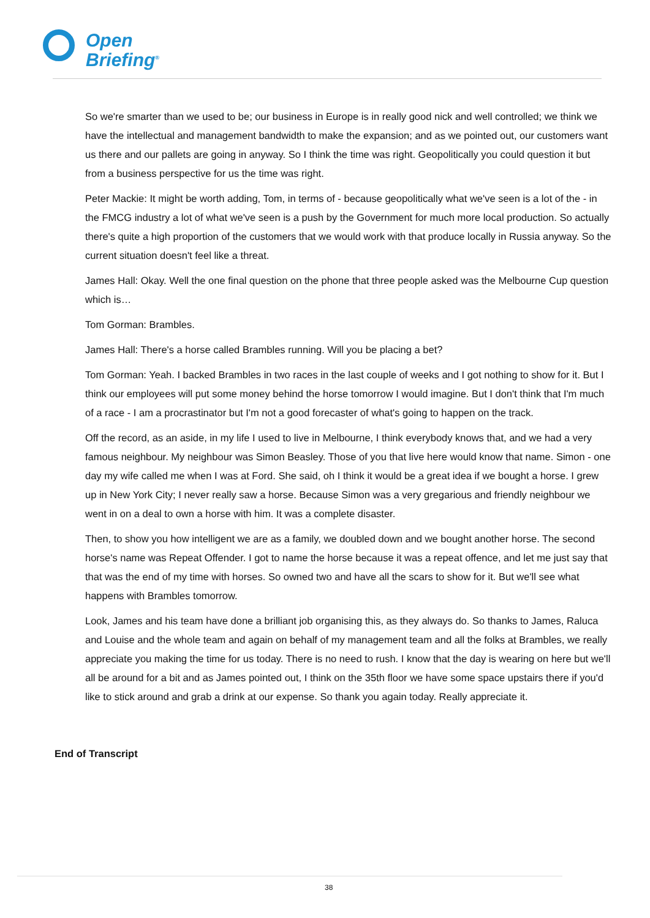Open
Briefing<sup>®</sup>
So we're smarter than we used to be; our business in Europe is in really good nick and well controlled; we think we have the intellectual and management bandwidth to make the expansion; and as we pointed out, our customers want us there and our pallets are going in anyway. So I think the time was right. Geopolitically you could question it but from a business perspective for us the time was right.
Peter Mackie: It might be worth adding, Tom, in terms of - because geopolitically what we've seen is a lot of the - in the FMCG industry a lot of what we've seen is a push by the Government for much more local production. So actually there's quite a high proportion of the customers that we would work with that produce locally in Russia anyway. So the current situation doesn't feel like a threat.
James Hall: Okay. Well the one final question on the phone that three people asked was the Melbourne Cup question which is…
Tom Gorman: Brambles.
James Hall: There's a horse called Brambles running. Will you be placing a bet?
Tom Gorman: Yeah. I backed Brambles in two races in the last couple of weeks and I got nothing to show for it. But I think our employees will put some money behind the horse tomorrow I would imagine. But I don't think that I'm much of a race - I am a procrastinator but I'm not a good forecaster of what's going to happen on the track.
Off the record, as an aside, in my life I used to live in Melbourne, I think everybody knows that, and we had a very famous neighbour. My neighbour was Simon Beasley. Those of you that live here would know that name. Simon - one day my wife called me when I was at Ford. She said, oh I think it would be a great idea if we bought a horse. I grew up in New York City; I never really saw a horse. Because Simon was a very gregarious and friendly neighbour we went in on a deal to own a horse with him. It was a complete disaster.
Then, to show you how intelligent we are as a family, we doubled down and we bought another horse. The second horse's name was Repeat Offender. I got to name the horse because it was a repeat offence, and let me just say that that was the end of my time with horses. So owned two and have all the scars to show for it. But we'll see what happens with Brambles tomorrow.
Look, James and his team have done a brilliant job organising this, as they always do. So thanks to James, Raluca and Louise and the whole team and again on behalf of my management team and all the folks at Brambles, we really appreciate you making the time for us today. There is no need to rush. I know that the day is wearing on here but we'll all be around for a bit and as James pointed out, I think on the 35th floor we have some space upstairs there if you'd like to stick around and grab a drink at our expense. So thank you again today. Really appreciate it.
End of Transcript
38